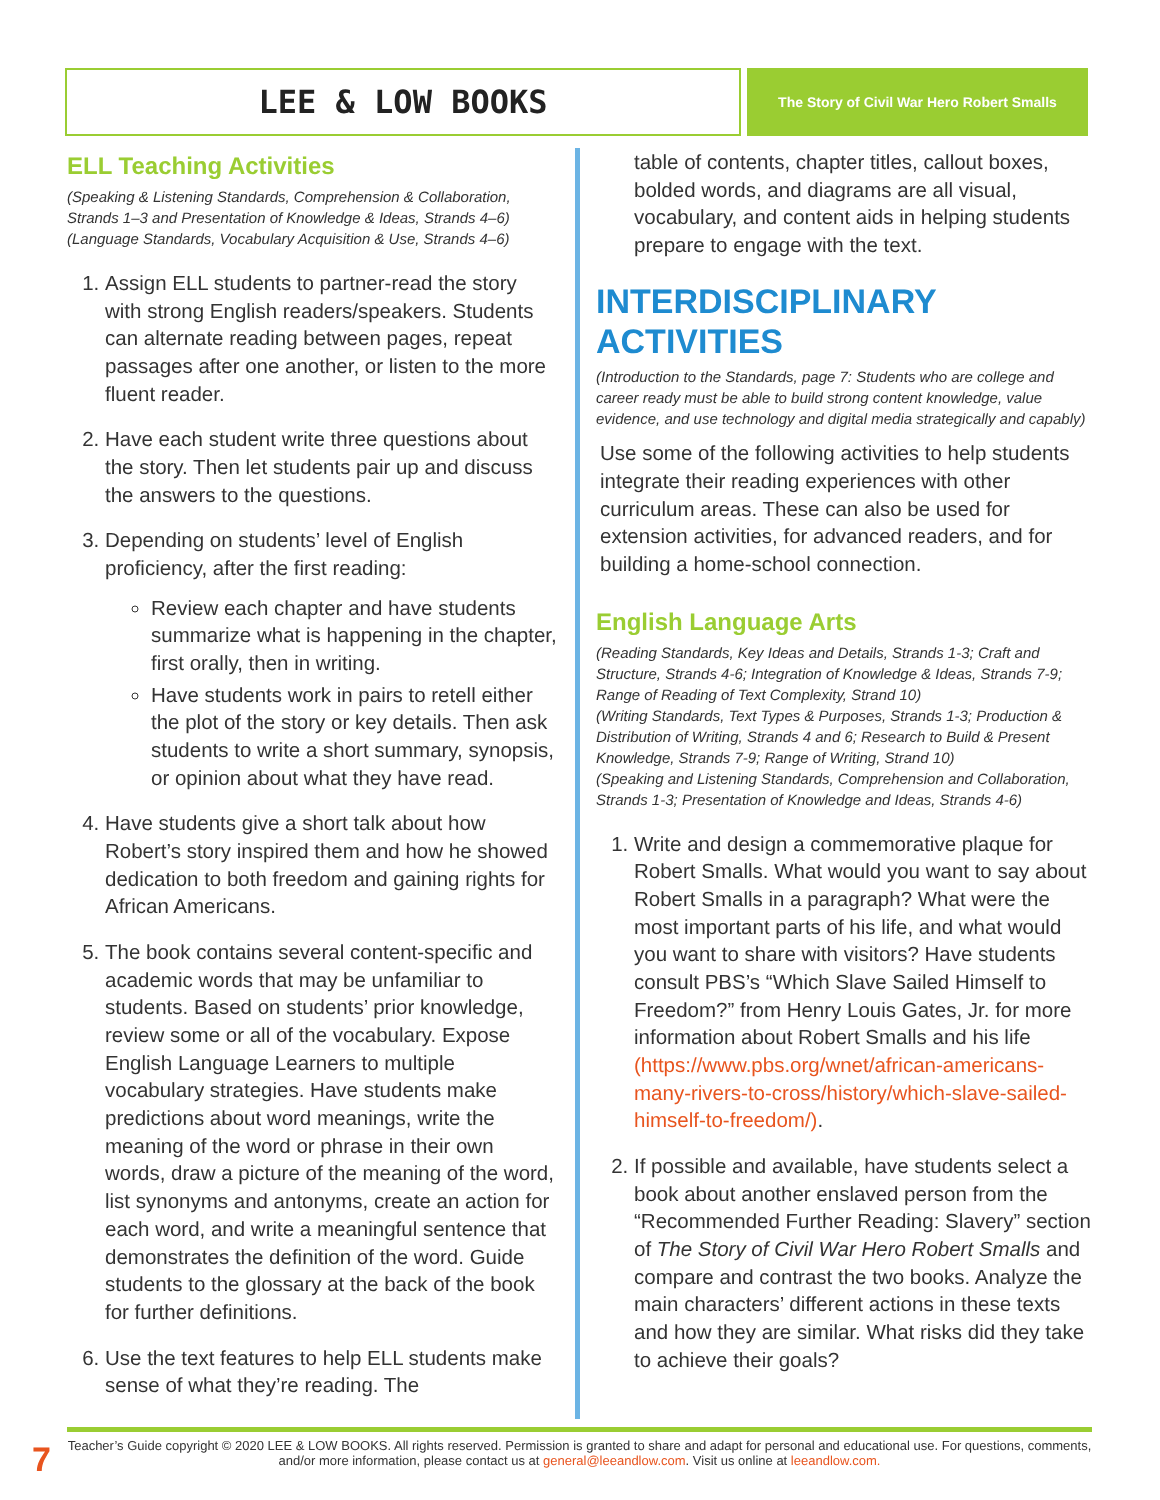LEE & LOW BOOKS
The Story of Civil War Hero Robert Smalls
ELL Teaching Activities
(Speaking & Listening Standards, Comprehension & Collaboration, Strands 1–3 and Presentation of Knowledge & Ideas, Strands 4–6)
(Language Standards, Vocabulary Acquisition & Use, Strands 4–6)
1. Assign ELL students to partner-read the story with strong English readers/speakers. Students can alternate reading between pages, repeat passages after one another, or listen to the more fluent reader.
2. Have each student write three questions about the story. Then let students pair up and discuss the answers to the questions.
3. Depending on students’ level of English proficiency, after the first reading:
Review each chapter and have students summarize what is happening in the chapter, first orally, then in writing.
Have students work in pairs to retell either the plot of the story or key details. Then ask students to write a short summary, synopsis, or opinion about what they have read.
4. Have students give a short talk about how Robert’s story inspired them and how he showed dedication to both freedom and gaining rights for African Americans.
5. The book contains several content-specific and academic words that may be unfamiliar to students. Based on students’ prior knowledge, review some or all of the vocabulary. Expose English Language Learners to multiple vocabulary strategies. Have students make predictions about word meanings, write the meaning of the word or phrase in their own words, draw a picture of the meaning of the word, list synonyms and antonyms, create an action for each word, and write a meaningful sentence that demonstrates the definition of the word. Guide students to the glossary at the back of the book for further definitions.
6. Use the text features to help ELL students make sense of what they’re reading. The
table of contents, chapter titles, callout boxes, bolded words, and diagrams are all visual, vocabulary, and content aids in helping students prepare to engage with the text.
INTERDISCIPLINARY ACTIVITIES
(Introduction to the Standards, page 7: Students who are college and career ready must be able to build strong content knowledge, value evidence, and use technology and digital media strategically and capably)
Use some of the following activities to help students integrate their reading experiences with other curriculum areas. These can also be used for extension activities, for advanced readers, and for building a home-school connection.
English Language Arts
(Reading Standards, Key Ideas and Details, Strands 1-3; Craft and Structure, Strands 4-6; Integration of Knowledge & Ideas, Strands 7-9; Range of Reading of Text Complexity, Strand 10)
(Writing Standards, Text Types & Purposes, Strands 1-3; Production & Distribution of Writing, Strands 4 and 6; Research to Build & Present Knowledge, Strands 7-9; Range of Writing, Strand 10)
(Speaking and Listening Standards, Comprehension and Collaboration, Strands 1-3; Presentation of Knowledge and Ideas, Strands 4-6)
1. Write and design a commemorative plaque for Robert Smalls. What would you want to say about Robert Smalls in a paragraph? What were the most important parts of his life, and what would you want to share with visitors? Have students consult PBS’s “Which Slave Sailed Himself to Freedom?” from Henry Louis Gates, Jr. for more information about Robert Smalls and his life (https://www.pbs.org/wnet/african-americans-many-rivers-to-cross/history/which-slave-sailed-himself-to-freedom/).
2. If possible and available, have students select a book about another enslaved person from the “Recommended Further Reading: Slavery” section of The Story of Civil War Hero Robert Smalls and compare and contrast the two books. Analyze the main characters’ different actions in these texts and how they are similar. What risks did they take to achieve their goals?
7
Teacher’s Guide copyright © 2020 LEE & LOW BOOKS. All rights reserved. Permission is granted to share and adapt for personal and educational use. For questions, comments, and/or more information, please contact us at general@leeandlow.com. Visit us online at leeandlow.com.